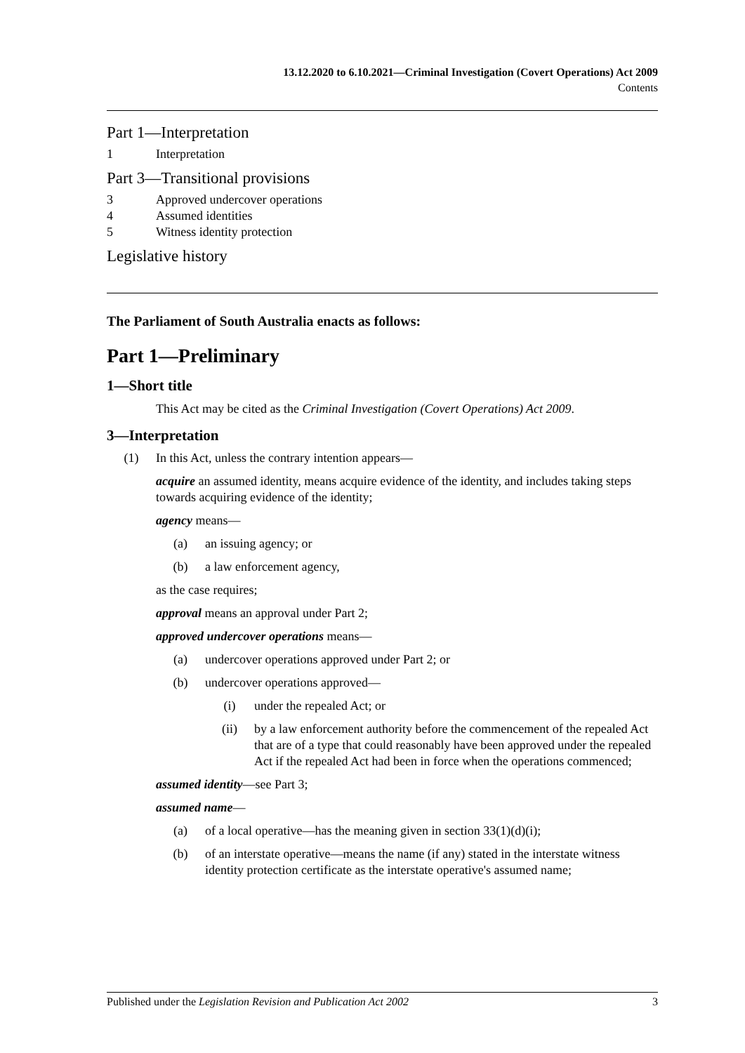13.12.2020 to 6.10.2021—Criminal Investigation (Covert Operations) Act 2009
Contents
Part 1—Interpretation
1 Interpretation
Part 3—Transitional provisions
3 Approved undercover operations
4 Assumed identities
5 Witness identity protection
Legislative history
The Parliament of South Australia enacts as follows:
Part 1—Preliminary
1—Short title
This Act may be cited as the Criminal Investigation (Covert Operations) Act 2009.
3—Interpretation
(1) In this Act, unless the contrary intention appears—
acquire an assumed identity, means acquire evidence of the identity, and includes taking steps towards acquiring evidence of the identity;
agency means—
(a) an issuing agency; or
(b) a law enforcement agency,
as the case requires;
approval means an approval under Part 2;
approved undercover operations means—
(a) undercover operations approved under Part 2; or
(b) undercover operations approved—
(i) under the repealed Act; or
(ii) by a law enforcement authority before the commencement of the repealed Act that are of a type that could reasonably have been approved under the repealed Act if the repealed Act had been in force when the operations commenced;
assumed identity—see Part 3;
assumed name—
(a) of a local operative—has the meaning given in section 33(1)(d)(i);
(b) of an interstate operative—means the name (if any) stated in the interstate witness identity protection certificate as the interstate operative's assumed name;
Published under the Legislation Revision and Publication Act 2002 3